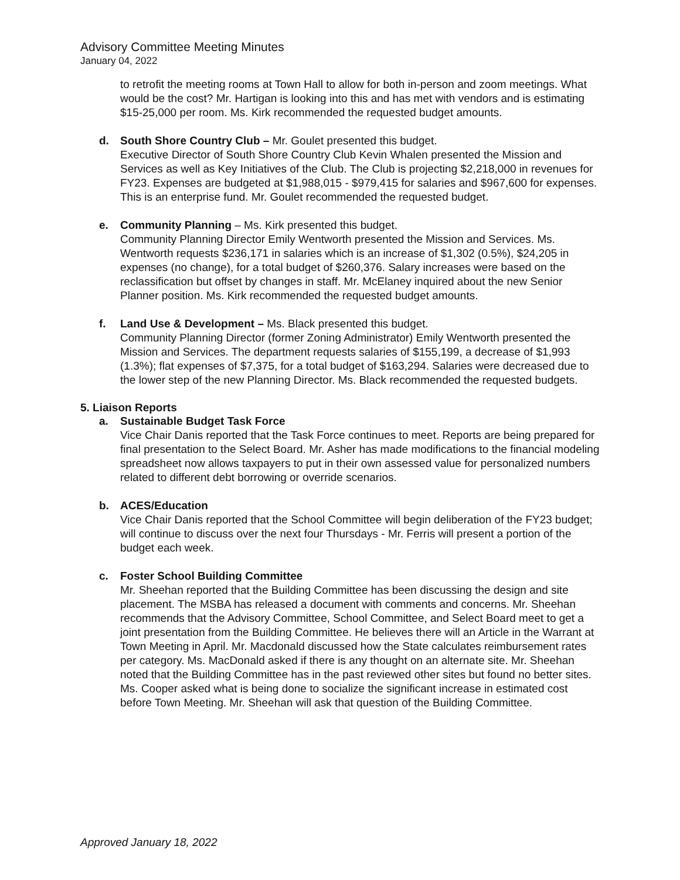Advisory Committee Meeting Minutes
January 04, 2022
to retrofit the meeting rooms at Town Hall to allow for both in-person and zoom meetings. What would be the cost? Mr. Hartigan is looking into this and has met with vendors and is estimating $15-25,000 per room. Ms. Kirk recommended the requested budget amounts.
d. South Shore Country Club – Mr. Goulet presented this budget.
Executive Director of South Shore Country Club Kevin Whalen presented the Mission and Services as well as Key Initiatives of the Club. The Club is projecting $2,218,000 in revenues for FY23. Expenses are budgeted at $1,988,015 - $979,415 for salaries and $967,600 for expenses. This is an enterprise fund. Mr. Goulet recommended the requested budget.
e. Community Planning – Ms. Kirk presented this budget.
Community Planning Director Emily Wentworth presented the Mission and Services. Ms. Wentworth requests $236,171 in salaries which is an increase of $1,302 (0.5%), $24,205 in expenses (no change), for a total budget of $260,376. Salary increases were based on the reclassification but offset by changes in staff. Mr. McElaney inquired about the new Senior Planner position. Ms. Kirk recommended the requested budget amounts.
f. Land Use & Development – Ms. Black presented this budget.
Community Planning Director (former Zoning Administrator) Emily Wentworth presented the Mission and Services. The department requests salaries of $155,199, a decrease of $1,993 (1.3%); flat expenses of $7,375, for a total budget of $163,294. Salaries were decreased due to the lower step of the new Planning Director. Ms. Black recommended the requested budgets.
5. Liaison Reports
a. Sustainable Budget Task Force
Vice Chair Danis reported that the Task Force continues to meet. Reports are being prepared for final presentation to the Select Board. Mr. Asher has made modifications to the financial modeling spreadsheet now allows taxpayers to put in their own assessed value for personalized numbers related to different debt borrowing or override scenarios.
b. ACES/Education
Vice Chair Danis reported that the School Committee will begin deliberation of the FY23 budget; will continue to discuss over the next four Thursdays - Mr. Ferris will present a portion of the budget each week.
c. Foster School Building Committee
Mr. Sheehan reported that the Building Committee has been discussing the design and site placement. The MSBA has released a document with comments and concerns. Mr. Sheehan recommends that the Advisory Committee, School Committee, and Select Board meet to get a joint presentation from the Building Committee. He believes there will an Article in the Warrant at Town Meeting in April. Mr. Macdonald discussed how the State calculates reimbursement rates per category. Ms. MacDonald asked if there is any thought on an alternate site. Mr. Sheehan noted that the Building Committee has in the past reviewed other sites but found no better sites. Ms. Cooper asked what is being done to socialize the significant increase in estimated cost before Town Meeting. Mr. Sheehan will ask that question of the Building Committee.
Approved January 18, 2022